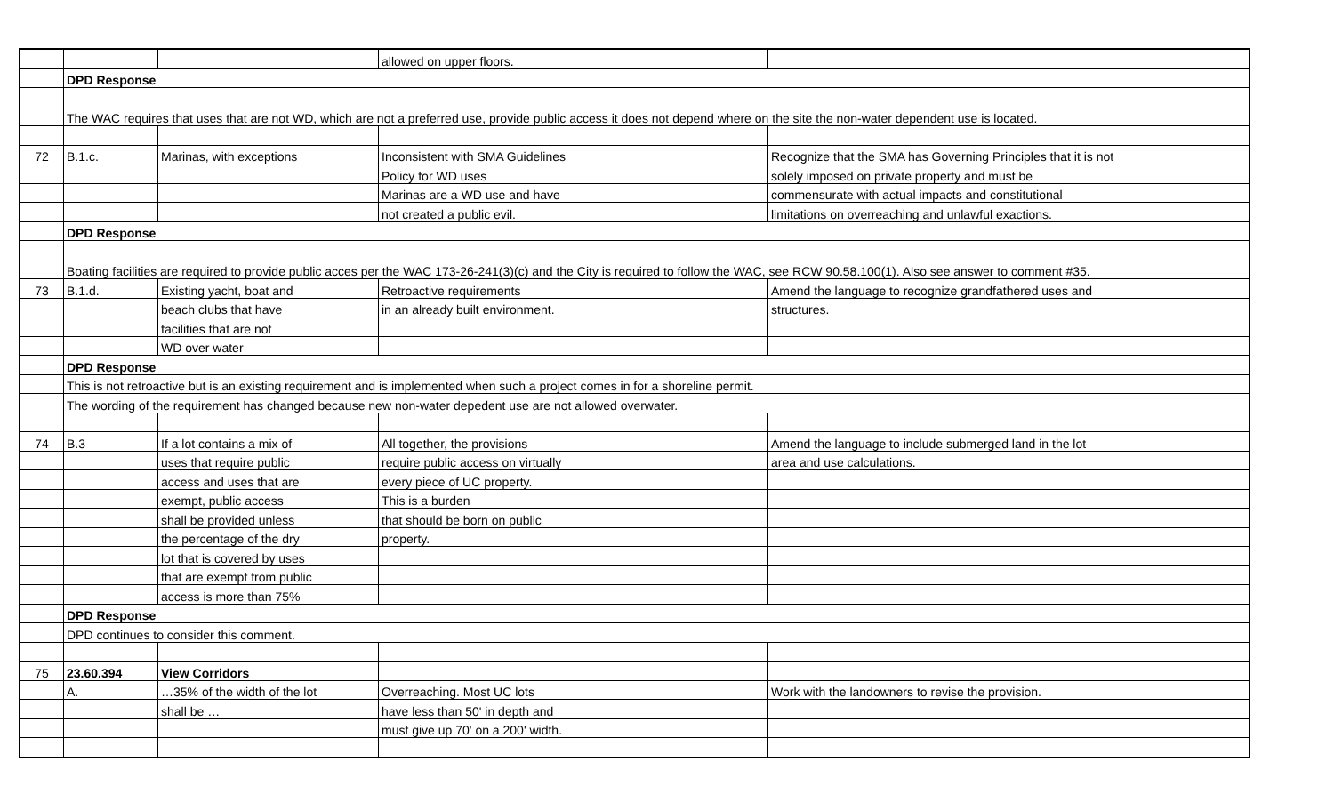| | | | allowed on upper floors. | |
| | DPD Response | | | |
| | The WAC requires that uses that are not WD, which are not a preferred use, provide public access it does not depend where on the site the non-water dependent use is located. | | | |
| 72 | B.1.c. | Marinas, with exceptions | Inconsistent with SMA Guidelines | Recognize that the SMA has Governing Principles that it is not |
| | | | Policy for WD uses | solely imposed on private property and must be |
| | | | Marinas are a WD use and have | commensurate with actual impacts and constitutional |
| | | | not created a public evil. | limitations on overreaching and unlawful exactions. |
| | DPD Response | | | |
| | Boating facilities are required to provide public acces per the WAC 173-26-241(3)(c) and the City is required to follow the WAC, see RCW 90.58.100(1). Also see answer to comment #35. | | | |
| 73 | B.1.d. | Existing yacht, boat and | Retroactive requirements | Amend the language to recognize grandfathered uses and |
| | | beach clubs that have | in an already built environment. | structures. |
| | | facilities that are not | | |
| | | WD over water | | |
| | DPD Response | | | |
| | This is not retroactive but is an existing requirement and is implemented when such a project comes in for a shoreline permit. | | | |
| | The wording of the requirement has changed because new non-water depedent use are not allowed overwater. | | | |
| 74 | B.3 | If a lot contains a mix of | All together, the provisions | Amend the language to include submerged land in the lot |
| | | uses that require public | require public access on virtually | area and use calculations. |
| | | access and uses that are | every piece of UC property. | |
| | | exempt, public access | This is a burden | |
| | | shall be provided unless | that should be born on public | |
| | | the percentage of the dry | property. | |
| | | lot that is covered by uses | | |
| | | that are exempt from public | | |
| | | access is more than 75% | | |
| | DPD Response | | | |
| | DPD continues to consider this comment. | | | |
| 75 | 23.60.394 | View Corridors | | |
| | A. | …35% of the width of the lot | Overreaching. Most UC lots | Work with the landowners to revise the provision. |
| | | shall be … | have less than 50' in depth and | |
| | | | must give up 70' on a 200' width. | |